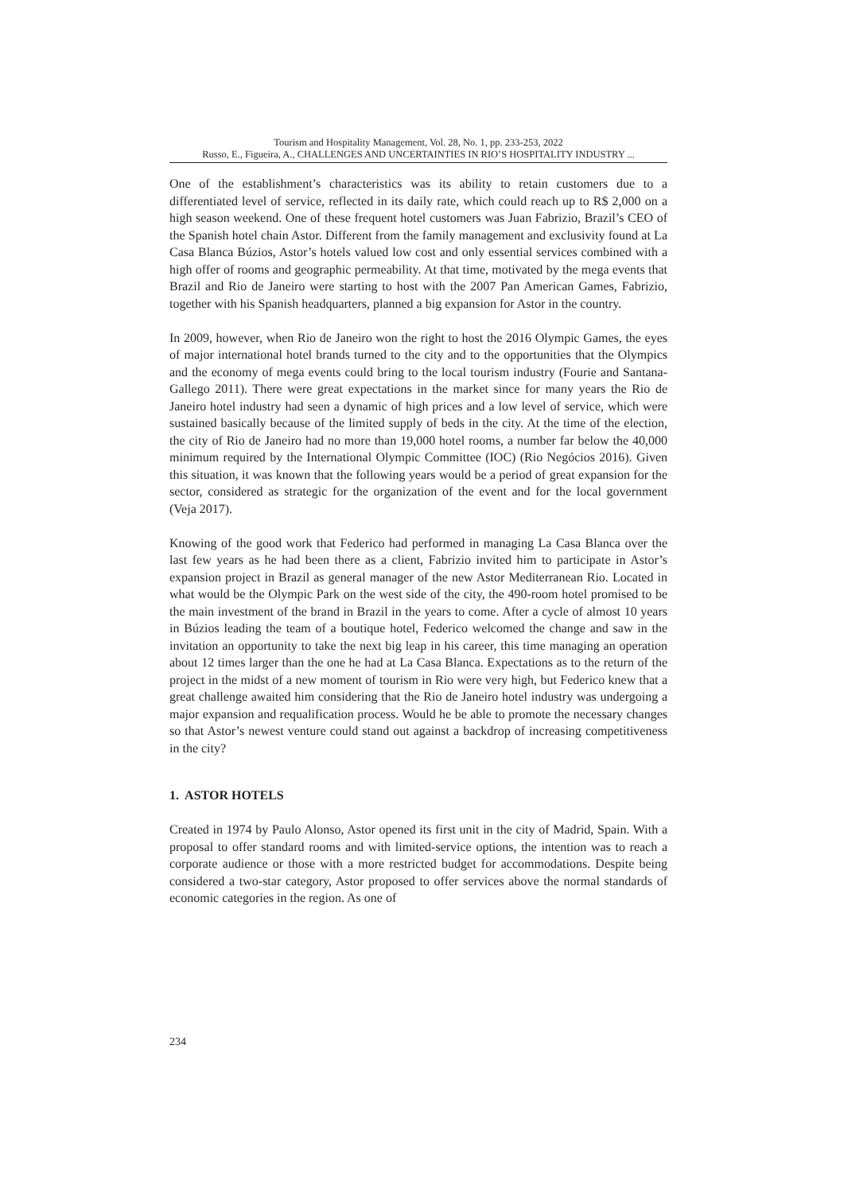Tourism and Hospitality Management, Vol. 28, No. 1, pp. 233-253, 2022
Russo, E., Figueira, A., CHALLENGES AND UNCERTAINTIES IN RIO’S HOSPITALITY INDUSTRY ...
One of the establishment’s characteristics was its ability to retain customers due to a differentiated level of service, reflected in its daily rate, which could reach up to R$ 2,000 on a high season weekend. One of these frequent hotel customers was Juan Fabrizio, Brazil’s CEO of the Spanish hotel chain Astor. Different from the family management and exclusivity found at La Casa Blanca Búzios, Astor’s hotels valued low cost and only essential services combined with a high offer of rooms and geographic permeability. At that time, motivated by the mega events that Brazil and Rio de Janeiro were starting to host with the 2007 Pan American Games, Fabrizio, together with his Spanish headquarters, planned a big expansion for Astor in the country.
In 2009, however, when Rio de Janeiro won the right to host the 2016 Olympic Games, the eyes of major international hotel brands turned to the city and to the opportunities that the Olympics and the economy of mega events could bring to the local tourism industry (Fourie and Santana-Gallego 2011). There were great expectations in the market since for many years the Rio de Janeiro hotel industry had seen a dynamic of high prices and a low level of service, which were sustained basically because of the limited supply of beds in the city. At the time of the election, the city of Rio de Janeiro had no more than 19,000 hotel rooms, a number far below the 40,000 minimum required by the International Olympic Committee (IOC) (Rio Negócios 2016). Given this situation, it was known that the following years would be a period of great expansion for the sector, considered as strategic for the organization of the event and for the local government (Veja 2017).
Knowing of the good work that Federico had performed in managing La Casa Blanca over the last few years as he had been there as a client, Fabrizio invited him to participate in Astor’s expansion project in Brazil as general manager of the new Astor Mediterranean Rio. Located in what would be the Olympic Park on the west side of the city, the 490-room hotel promised to be the main investment of the brand in Brazil in the years to come. After a cycle of almost 10 years in Búzios leading the team of a boutique hotel, Federico welcomed the change and saw in the invitation an opportunity to take the next big leap in his career, this time managing an operation about 12 times larger than the one he had at La Casa Blanca. Expectations as to the return of the project in the midst of a new moment of tourism in Rio were very high, but Federico knew that a great challenge awaited him considering that the Rio de Janeiro hotel industry was undergoing a major expansion and requalification process. Would he be able to promote the necessary changes so that Astor’s newest venture could stand out against a backdrop of increasing competitiveness in the city?
1. ASTOR HOTELS
Created in 1974 by Paulo Alonso, Astor opened its first unit in the city of Madrid, Spain. With a proposal to offer standard rooms and with limited-service options, the intention was to reach a corporate audience or those with a more restricted budget for accommodations. Despite being considered a two-star category, Astor proposed to offer services above the normal standards of economic categories in the region. As one of
234